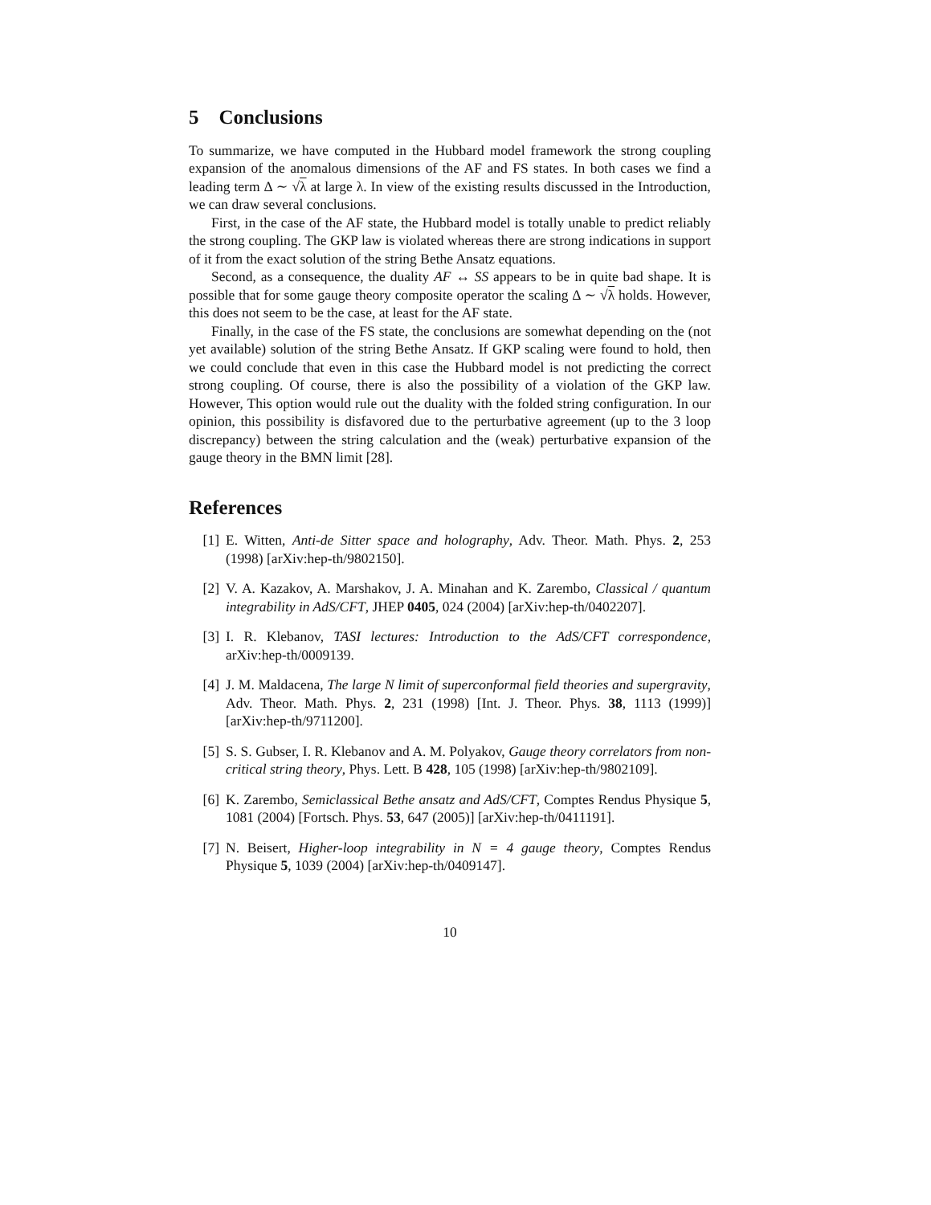5 Conclusions
To summarize, we have computed in the Hubbard model framework the strong coupling expansion of the anomalous dimensions of the AF and FS states. In both cases we find a leading term Δ ∼ √λ at large λ. In view of the existing results discussed in the Introduction, we can draw several conclusions.
First, in the case of the AF state, the Hubbard model is totally unable to predict reliably the strong coupling. The GKP law is violated whereas there are strong indications in support of it from the exact solution of the string Bethe Ansatz equations.
Second, as a consequence, the duality AF ↔ SS appears to be in quite bad shape. It is possible that for some gauge theory composite operator the scaling Δ ∼ √λ holds. However, this does not seem to be the case, at least for the AF state.
Finally, in the case of the FS state, the conclusions are somewhat depending on the (not yet available) solution of the string Bethe Ansatz. If GKP scaling were found to hold, then we could conclude that even in this case the Hubbard model is not predicting the correct strong coupling. Of course, there is also the possibility of a violation of the GKP law. However, This option would rule out the duality with the folded string configuration. In our opinion, this possibility is disfavored due to the perturbative agreement (up to the 3 loop discrepancy) between the string calculation and the (weak) perturbative expansion of the gauge theory in the BMN limit [28].
References
[1] E. Witten, Anti-de Sitter space and holography, Adv. Theor. Math. Phys. 2, 253 (1998) [arXiv:hep-th/9802150].
[2] V. A. Kazakov, A. Marshakov, J. A. Minahan and K. Zarembo, Classical / quantum integrability in AdS/CFT, JHEP 0405, 024 (2004) [arXiv:hep-th/0402207].
[3] I. R. Klebanov, TASI lectures: Introduction to the AdS/CFT correspondence, arXiv:hep-th/0009139.
[4] J. M. Maldacena, The large N limit of superconformal field theories and supergravity, Adv. Theor. Math. Phys. 2, 231 (1998) [Int. J. Theor. Phys. 38, 1113 (1999)] [arXiv:hep-th/9711200].
[5] S. S. Gubser, I. R. Klebanov and A. M. Polyakov, Gauge theory correlators from non-critical string theory, Phys. Lett. B 428, 105 (1998) [arXiv:hep-th/9802109].
[6] K. Zarembo, Semiclassical Bethe ansatz and AdS/CFT, Comptes Rendus Physique 5, 1081 (2004) [Fortsch. Phys. 53, 647 (2005)] [arXiv:hep-th/0411191].
[7] N. Beisert, Higher-loop integrability in N = 4 gauge theory, Comptes Rendus Physique 5, 1039 (2004) [arXiv:hep-th/0409147].
10